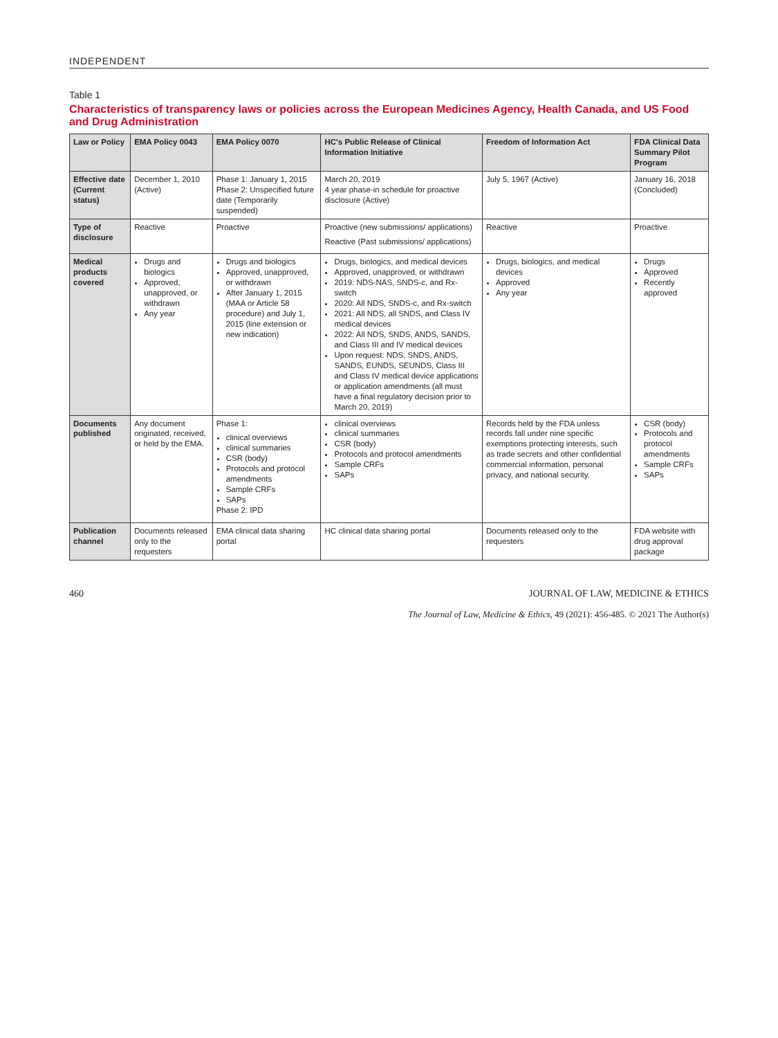INDEPENDENT
Table 1
Characteristics of transparency laws or policies across the European Medicines Agency, Health Canada, and US Food and Drug Administration
| Law or Policy | EMA Policy 0043 | EMA Policy 0070 | HC's Public Release of Clinical Information Initiative | Freedom of Information Act | FDA Clinical Data Summary Pilot Program |
| --- | --- | --- | --- | --- | --- |
| Effective date (Current status) | December 1, 2010 (Active) | Phase 1: January 1, 2015 Phase 2: Unspecified future date (Temporarily suspended) | March 20, 2019 4 year phase-in schedule for proactive disclosure (Active) | July 5, 1967 (Active) | January 16, 2018 (Concluded) |
| Type of disclosure | Reactive | Proactive | Proactive (new submissions/ applications) Reactive (Past submissions/ applications) | Reactive | Proactive |
| Medical products covered | Drugs and biologics Approved, unapproved, or withdrawn Any year | Drugs and biologics Approved, unapproved, or withdrawn After January 1, 2015 (MAA or Article 58 procedure) and July 1, 2015 (line extension or new indication) | Drugs, biologics, and medical devices Approved, unapproved, or withdrawn 2019: NDS-NAS, SNDS-c, and Rx-switch 2020: All NDS, SNDS-c, and Rx-switch 2021: All NDS, all SNDS, and Class IV medical devices 2022: All NDS, SNDS, ANDS, SANDS, and Class III and IV medical devices Upon request: NDS, SNDS, ANDS, SANDS, EUNDS, SEUNDS, Class III and Class IV medical device applications or application amendments (all must have a final regulatory decision prior to March 20, 2019) | Drugs, biologics, and medical devices Approved Any year | Drugs Approved Recently approved |
| Documents published | Any document originated, received, or held by the EMA. | Phase 1: clinical overviews clinical summaries CSR (body) Protocols and protocol amendments Sample CRFs SAPs Phase 2: IPD | clinical overviews clinical summaries CSR (body) Protocols and protocol amendments Sample CRFs SAPs | Records held by the FDA unless records fall under nine specific exemptions protecting interests, such as trade secrets and other confidential commercial information, personal privacy, and national security. | CSR (body) Protocols and protocol amendments Sample CRFs SAPs |
| Publication channel | Documents released only to the requesters | EMA clinical data sharing portal | HC clinical data sharing portal | Documents released only to the requesters | FDA website with drug approval package |
460 JOURNAL OF LAW, MEDICINE & ETHICS
The Journal of Law, Medicine & Ethics, 49 (2021): 456-485. © 2021 The Author(s)